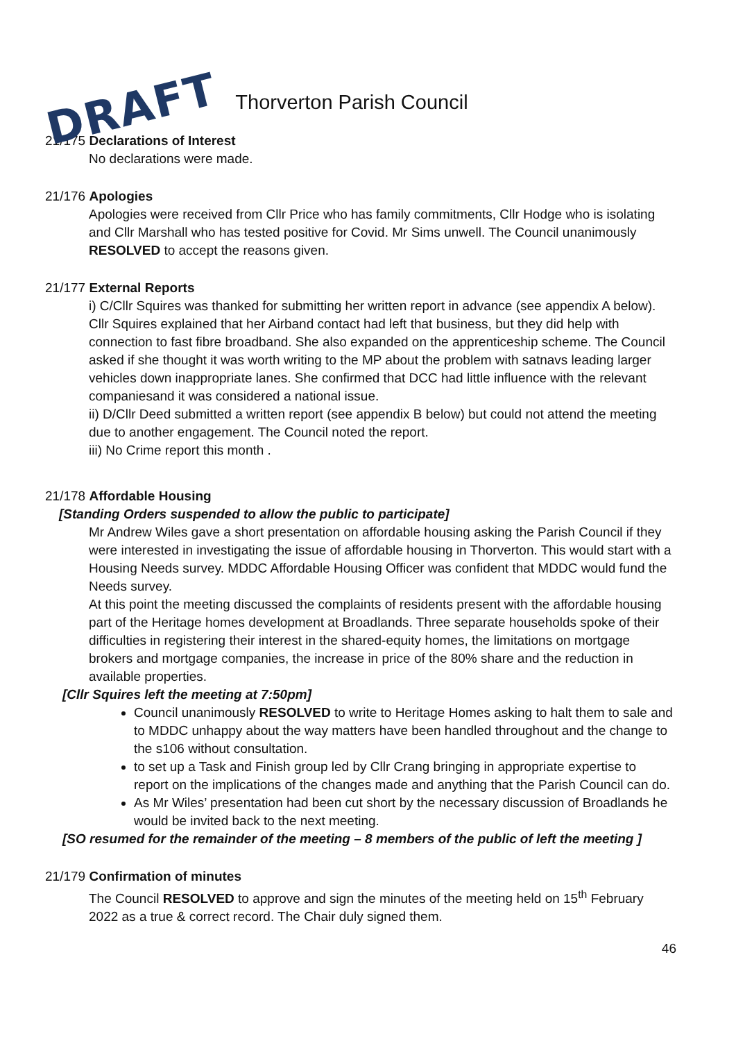DRAFT Thorverton Parish Council
21/175 Declarations of Interest
No declarations were made.
21/176 Apologies
Apologies were received from Cllr Price who has family commitments, Cllr Hodge who is isolating and Cllr Marshall who has tested positive for Covid. Mr Sims unwell. The Council unanimously RESOLVED to accept the reasons given.
21/177 External Reports
i) C/Cllr Squires was thanked for submitting her written report in advance (see appendix A below). Cllr Squires explained that her Airband contact had left that business, but they did help with connection to fast fibre broadband. She also expanded on the apprenticeship scheme. The Council asked if she thought it was worth writing to the MP about the problem with satnavs leading larger vehicles down inappropriate lanes. She confirmed that DCC had little influence with the relevant companiesand it was considered a national issue.
ii) D/Cllr Deed submitted a written report (see appendix B below) but could not attend the meeting due to another engagement. The Council noted the report.
iii) No Crime report this month .
21/178 Affordable Housing
[Standing Orders suspended to allow the public to participate]
Mr Andrew Wiles gave a short presentation on affordable housing asking the Parish Council if they were interested in investigating the issue of affordable housing in Thorverton. This would start with a Housing Needs survey. MDDC Affordable Housing Officer was confident that MDDC would fund the Needs survey.
At this point the meeting discussed the complaints of residents present with the affordable housing part of the Heritage homes development at Broadlands. Three separate households spoke of their difficulties in registering their interest in the shared-equity homes, the limitations on mortgage brokers and mortgage companies, the increase in price of the 80% share and the reduction in available properties.
[Cllr Squires left the meeting at 7:50pm]
Council unanimously RESOLVED to write to Heritage Homes asking to halt them to sale and to MDDC unhappy about the way matters have been handled throughout and the change to the s106 without consultation.
to set up a Task and Finish group led by Cllr Crang bringing in appropriate expertise to report on the implications of the changes made and anything that the Parish Council can do.
As Mr Wiles’ presentation had been cut short by the necessary discussion of Broadlands he would be invited back to the next meeting.
[SO resumed for the remainder of the meeting – 8 members of the public of left the meeting ]
21/179 Confirmation of minutes
The Council RESOLVED to approve and sign the minutes of the meeting held on 15<sup>th</sup> February 2022 as a true & correct record. The Chair duly signed them.
46